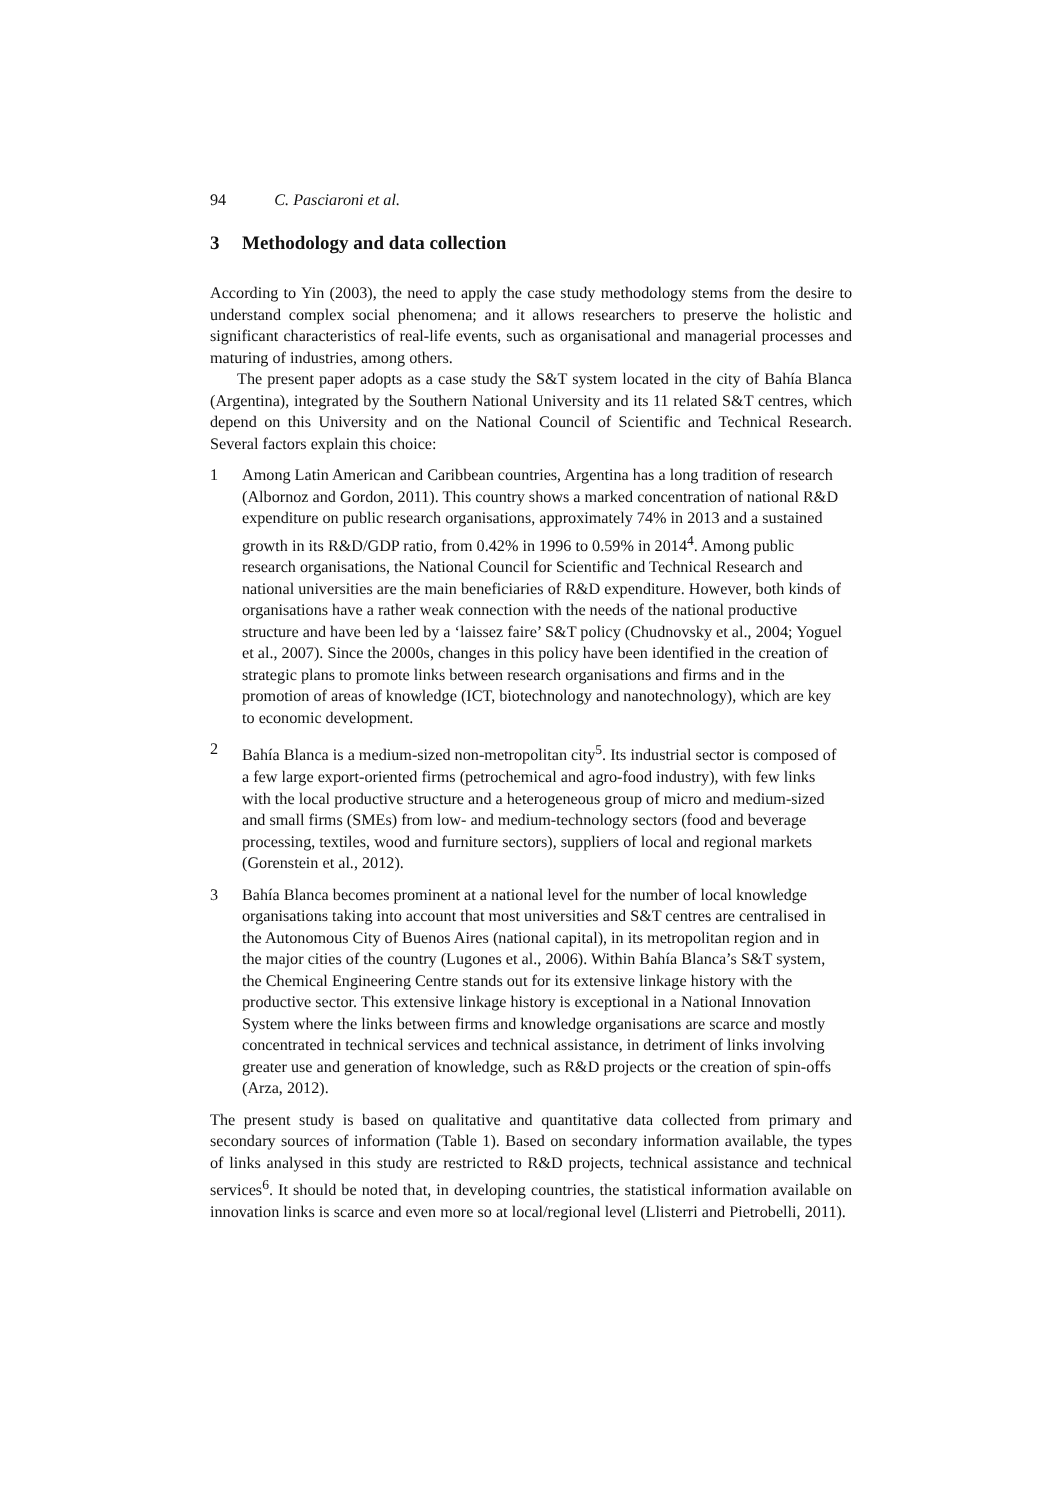94 C. Pasciaroni et al.
3 Methodology and data collection
According to Yin (2003), the need to apply the case study methodology stems from the desire to understand complex social phenomena; and it allows researchers to preserve the holistic and significant characteristics of real-life events, such as organisational and managerial processes and maturing of industries, among others.
The present paper adopts as a case study the S&T system located in the city of Bahía Blanca (Argentina), integrated by the Southern National University and its 11 related S&T centres, which depend on this University and on the National Council of Scientific and Technical Research. Several factors explain this choice:
1 Among Latin American and Caribbean countries, Argentina has a long tradition of research (Albornoz and Gordon, 2011). This country shows a marked concentration of national R&D expenditure on public research organisations, approximately 74% in 2013 and a sustained growth in its R&D/GDP ratio, from 0.42% in 1996 to 0.59% in 2014<sup>4</sup>. Among public research organisations, the National Council for Scientific and Technical Research and national universities are the main beneficiaries of R&D expenditure. However, both kinds of organisations have a rather weak connection with the needs of the national productive structure and have been led by a ‘laissez faire’ S&T policy (Chudnovsky et al., 2004; Yoguel et al., 2007). Since the 2000s, changes in this policy have been identified in the creation of strategic plans to promote links between research organisations and firms and in the promotion of areas of knowledge (ICT, biotechnology and nanotechnology), which are key to economic development.
2 Bahía Blanca is a medium-sized non-metropolitan city<sup>5</sup>. Its industrial sector is composed of a few large export-oriented firms (petrochemical and agro-food industry), with few links with the local productive structure and a heterogeneous group of micro and medium-sized and small firms (SMEs) from low- and medium-technology sectors (food and beverage processing, textiles, wood and furniture sectors), suppliers of local and regional markets (Gorenstein et al., 2012).
3 Bahía Blanca becomes prominent at a national level for the number of local knowledge organisations taking into account that most universities and S&T centres are centralised in the Autonomous City of Buenos Aires (national capital), in its metropolitan region and in the major cities of the country (Lugones et al., 2006). Within Bahía Blanca’s S&T system, the Chemical Engineering Centre stands out for its extensive linkage history with the productive sector. This extensive linkage history is exceptional in a National Innovation System where the links between firms and knowledge organisations are scarce and mostly concentrated in technical services and technical assistance, in detriment of links involving greater use and generation of knowledge, such as R&D projects or the creation of spin-offs (Arza, 2012).
The present study is based on qualitative and quantitative data collected from primary and secondary sources of information (Table 1). Based on secondary information available, the types of links analysed in this study are restricted to R&D projects, technical assistance and technical services<sup>6</sup>. It should be noted that, in developing countries, the statistical information available on innovation links is scarce and even more so at local/regional level (Llisterri and Pietrobelli, 2011).